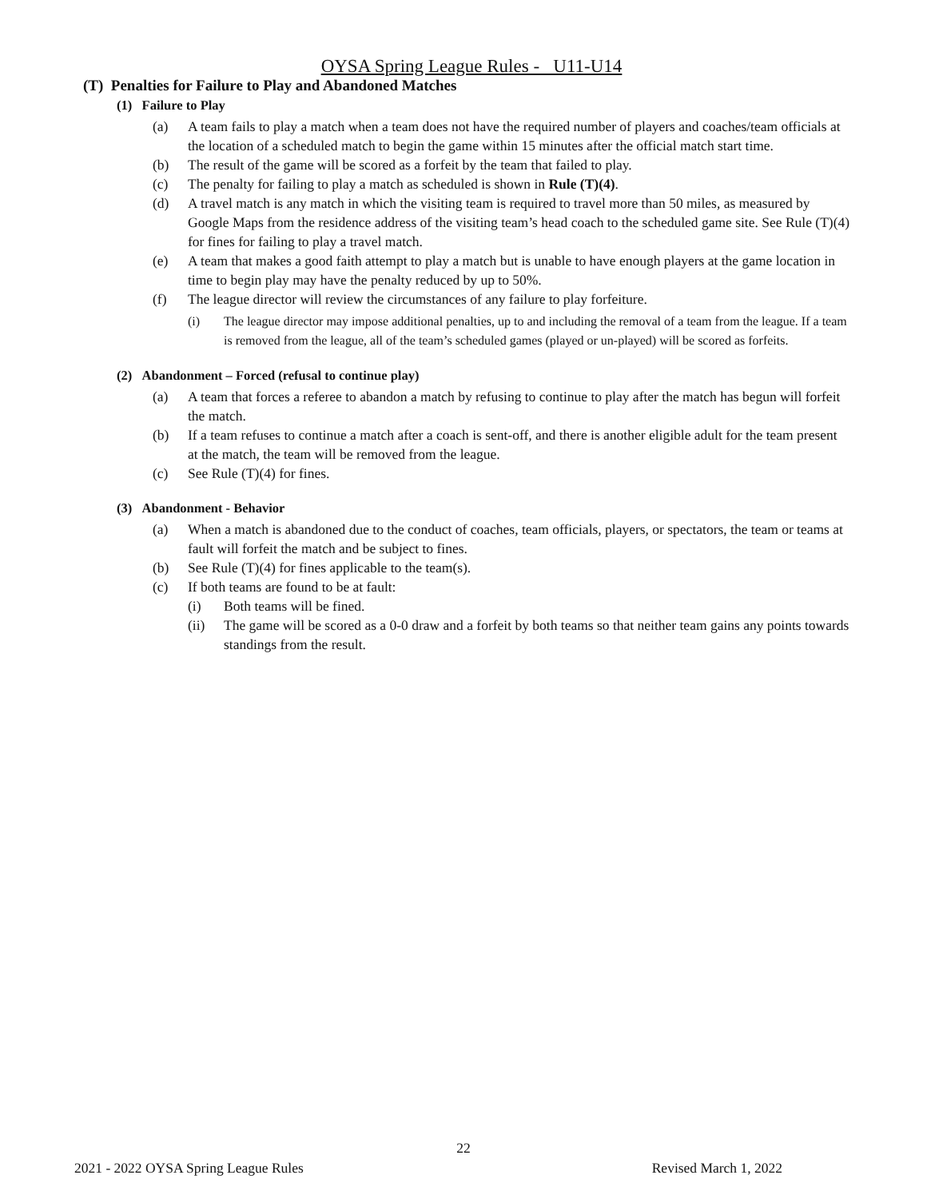OYSA Spring League Rules - U11-U14
(T) Penalties for Failure to Play and Abandoned Matches
(1) Failure to Play
(a) A team fails to play a match when a team does not have the required number of players and coaches/team officials at the location of a scheduled match to begin the game within 15 minutes after the official match start time.
(b) The result of the game will be scored as a forfeit by the team that failed to play.
(c) The penalty for failing to play a match as scheduled is shown in Rule (T)(4).
(d) A travel match is any match in which the visiting team is required to travel more than 50 miles, as measured by Google Maps from the residence address of the visiting team’s head coach to the scheduled game site. See Rule (T)(4) for fines for failing to play a travel match.
(e) A team that makes a good faith attempt to play a match but is unable to have enough players at the game location in time to begin play may have the penalty reduced by up to 50%.
(f) The league director will review the circumstances of any failure to play forfeiture.
(i) The league director may impose additional penalties, up to and including the removal of a team from the league. If a team is removed from the league, all of the team’s scheduled games (played or un-played) will be scored as forfeits.
(2) Abandonment – Forced (refusal to continue play)
(a) A team that forces a referee to abandon a match by refusing to continue to play after the match has begun will forfeit the match.
(b) If a team refuses to continue a match after a coach is sent-off, and there is another eligible adult for the team present at the match, the team will be removed from the league.
(c) See Rule (T)(4) for fines.
(3) Abandonment - Behavior
(a) When a match is abandoned due to the conduct of coaches, team officials, players, or spectators, the team or teams at fault will forfeit the match and be subject to fines.
(b) See Rule (T)(4) for fines applicable to the team(s).
(c) If both teams are found to be at fault:
(i) Both teams will be fined.
(ii) The game will be scored as a 0-0 draw and a forfeit by both teams so that neither team gains any points towards standings from the result.
22
2021 - 2022 OYSA Spring League Rules Revised March 1, 2022